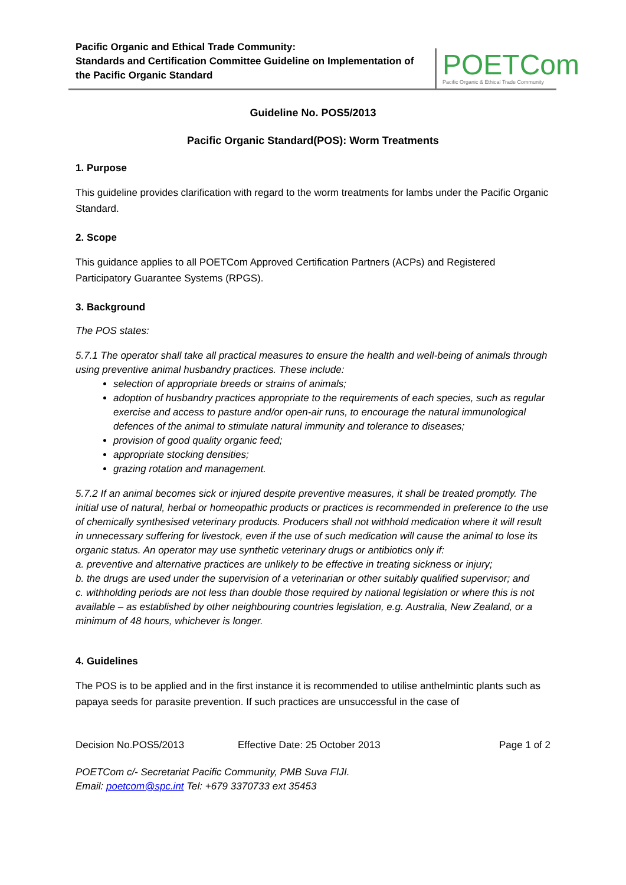Pacific Organic and Ethical Trade Community:
Standards and Certification Committee Guideline on Implementation of
the Pacific Organic Standard
POETCom
Pacific Organic & Ethical Trade Community
Guideline No. POS5/2013
Pacific Organic Standard(POS): Worm Treatments
1. Purpose
This guideline provides clarification with regard to the worm treatments for lambs under the Pacific Organic Standard.
2. Scope
This guidance applies to all POETCom Approved Certification Partners (ACPs) and Registered Participatory Guarantee Systems (RPGS).
3. Background
The POS states:
5.7.1 The operator shall take all practical measures to ensure the health and well-being of animals through using preventive animal husbandry practices. These include:
selection of appropriate breeds or strains of animals;
adoption of husbandry practices appropriate to the requirements of each species, such as regular exercise and access to pasture and/or open-air runs, to encourage the natural immunological defences of the animal to stimulate natural immunity and tolerance to diseases;
provision of good quality organic feed;
appropriate stocking densities;
grazing rotation and management.
5.7.2 If an animal becomes sick or injured despite preventive measures, it shall be treated promptly. The initial use of natural, herbal or homeopathic products or practices is recommended in preference to the use of chemically synthesised veterinary products. Producers shall not withhold medication where it will result in unnecessary suffering for livestock, even if the use of such medication will cause the animal to lose its organic status. An operator may use synthetic veterinary drugs or antibiotics only if:
a. preventive and alternative practices are unlikely to be effective in treating sickness or injury;
b. the drugs are used under the supervision of a veterinarian or other suitably qualified supervisor; and
c. withholding periods are not less than double those required by national legislation or where this is not available – as established by other neighbouring countries legislation, e.g. Australia, New Zealand, or a minimum of 48 hours, whichever is longer.
4. Guidelines
The POS is to be applied and in the first instance it is recommended to utilise anthelmintic plants such as papaya seeds for parasite prevention. If such practices are unsuccessful in the case of
Decision No.POS5/2013 Effective Date: 25 October 2013 Page 1 of 2
POETCom c/- Secretariat Pacific Community, PMB Suva FIJI.
Email: poetcom@spc.int Tel: +679 3370733 ext 35453